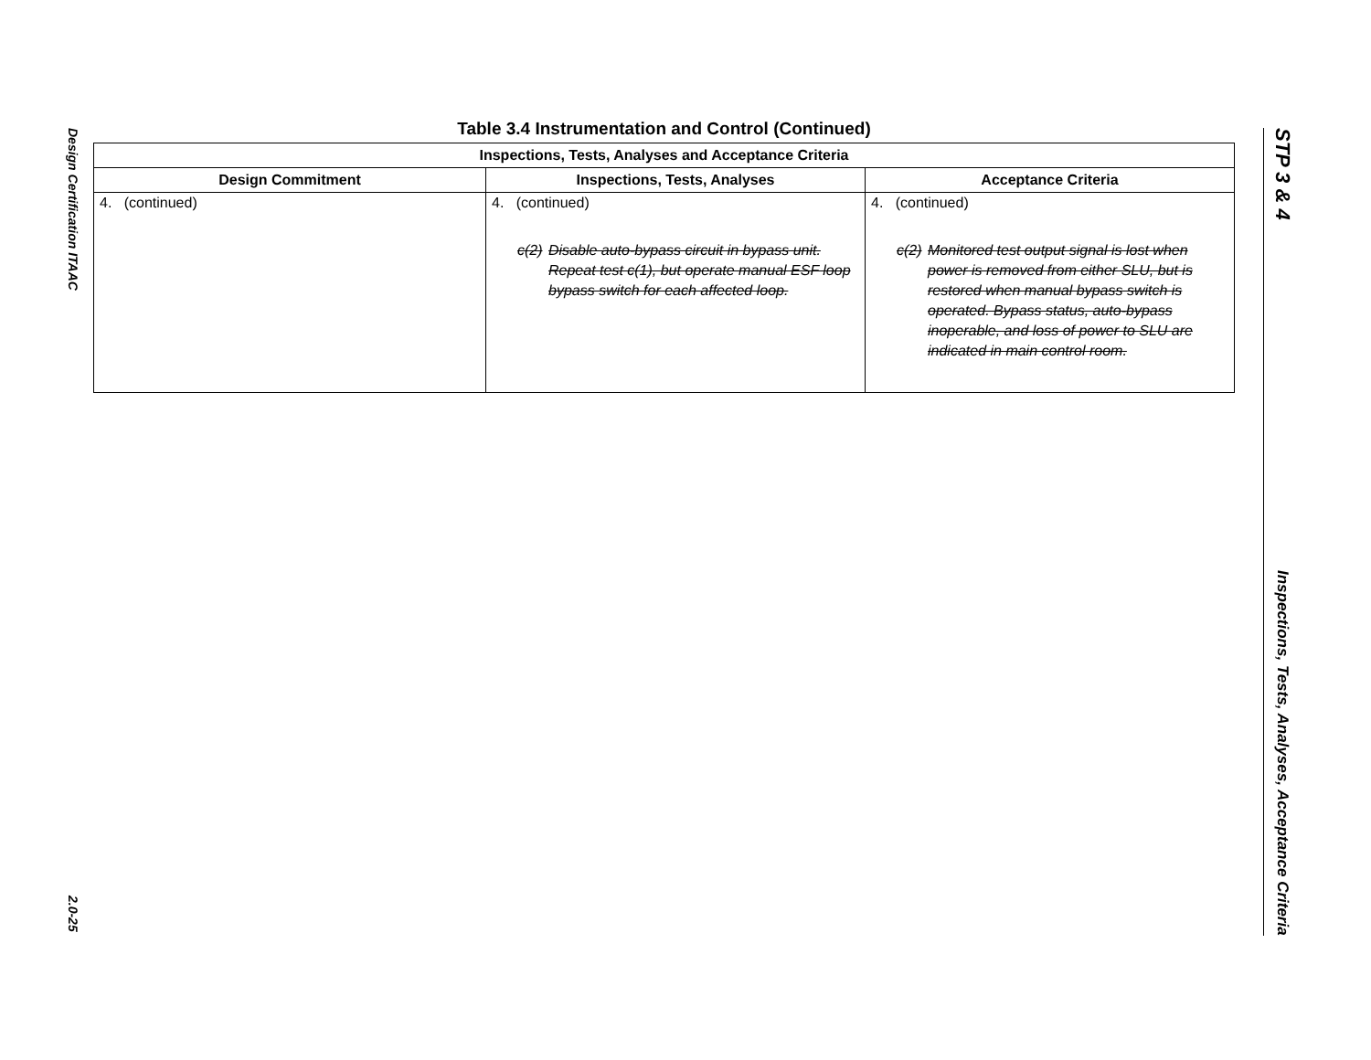Design Certification ITAAC
2.0-25
Table 3.4 Instrumentation and Control (Continued)
| Inspections, Tests, Analyses and Acceptance Criteria | | |
| --- | --- | --- |
| Design Commitment | Inspections, Tests, Analyses | Acceptance Criteria |
| 4. (continued) | 4. (continued) c(2) Disable auto-bypass circuit in bypass unit. Repeat test c(1), but operate manual ESF loop bypass switch for each affected loop. | 4. (continued) c(2) Monitored test output signal is lost when power is removed from either SLU, but is restored when manual bypass switch is operated. Bypass status, auto-bypass inoperable, and loss of power to SLU are indicated in main control room. |
STP 3 & 4
Inspections, Tests, Analyses, Acceptance Criteria